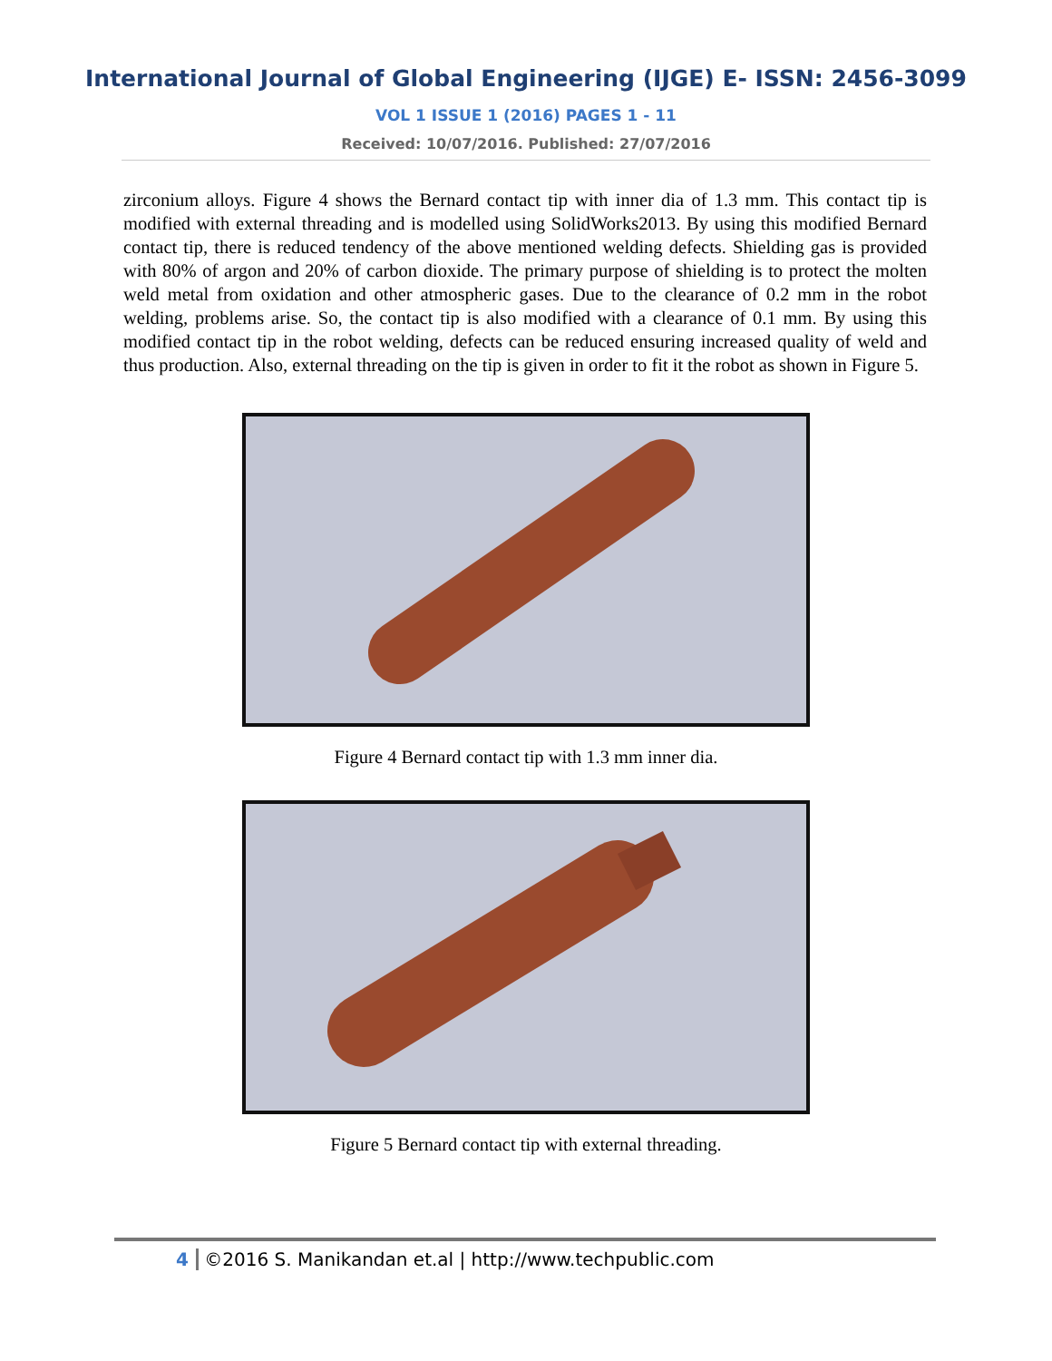International Journal of Global Engineering (IJGE) E- ISSN: 2456-3099
VOL 1 ISSUE 1 (2016) PAGES 1 - 11
Received: 10/07/2016. Published: 27/07/2016
zirconium alloys. Figure 4 shows the Bernard contact tip with inner dia of 1.3 mm. This contact tip is modified with external threading and is modelled using SolidWorks2013. By using this modified Bernard contact tip, there is reduced tendency of the above mentioned welding defects. Shielding gas is provided with 80% of argon and 20% of carbon dioxide. The primary purpose of shielding is to protect the molten weld metal from oxidation and other atmospheric gases. Due to the clearance of 0.2 mm in the robot welding, problems arise. So, the contact tip is also modified with a clearance of 0.1 mm. By using this modified contact tip in the robot welding, defects can be reduced ensuring increased quality of weld and thus production. Also, external threading on the tip is given in order to fit it the robot as shown in Figure 5.
Figure 4 Bernard contact tip with 1.3 mm inner dia.
Figure 5 Bernard contact tip with external threading.
4 ©2016 S. Manikandan et.al | http://www.techpublic.com